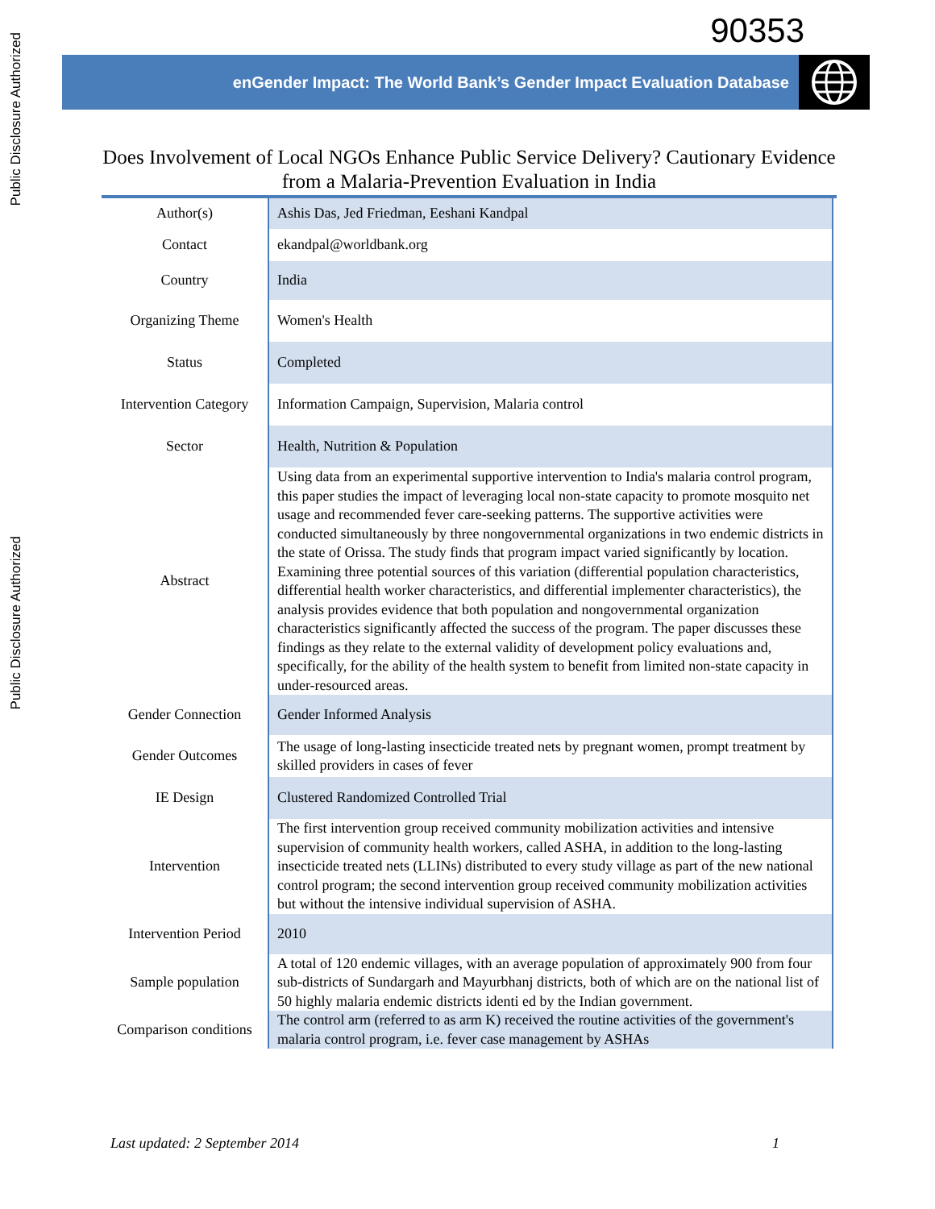Public Disclosure Authorized
Public Disclosure Authorized
90353
enGender Impact: The World Bank’s Gender Impact Evaluation Database
Does Involvement of Local NGOs Enhance Public Service Delivery? Cautionary Evidence from a Malaria-Prevention Evaluation in India
| Author(s) | Ashis Das, Jed Friedman, Eeshani Kandpal |
| Contact | ekandpal@worldbank.org |
| Country | India |
| Organizing Theme | Women's Health |
| Status | Completed |
| Intervention Category | Information Campaign, Supervision, Malaria control |
| Sector | Health, Nutrition & Population |
| Abstract | Using data from an experimental supportive intervention to India's malaria control program, this paper studies the impact of leveraging local non-state capacity to promote mosquito net usage and recommended fever care-seeking patterns. The supportive activities were conducted simultaneously by three nongovernmental organizations in two endemic districts in the state of Orissa. The study finds that program impact varied significantly by location. Examining three potential sources of this variation (differential population characteristics, differential health worker characteristics, and differential implementer characteristics), the analysis provides evidence that both population and nongovernmental organization characteristics significantly affected the success of the program. The paper discusses these findings as they relate to the external validity of development policy evaluations and, specifically, for the ability of the health system to benefit from limited non-state capacity in under-resourced areas. |
| Gender Connection | Gender Informed Analysis |
| Gender Outcomes | The usage of long-lasting insecticide treated nets by pregnant women, prompt treatment by skilled providers in cases of fever |
| IE Design | Clustered Randomized Controlled Trial |
| Intervention | The first intervention group received community mobilization activities and intensive supervision of community health workers, called ASHA, in addition to the long-lasting insecticide treated nets (LLINs) distributed to every study village as part of the new national control program; the second intervention group received community mobilization activities but without the intensive individual supervision of ASHA. |
| Intervention Period | 2010 |
| Sample population | A total of 120 endemic villages, with an average population of approximately 900 from four sub-districts of Sundargarh and Mayurbhanj districts, both of which are on the national list of 50 highly malaria endemic districts identi ed by the Indian government. |
| Comparison conditions | The control arm (referred to as arm K) received the routine activities of the government's malaria control program, i.e. fever case management by ASHAs |
Last updated: 2 September 2014 1